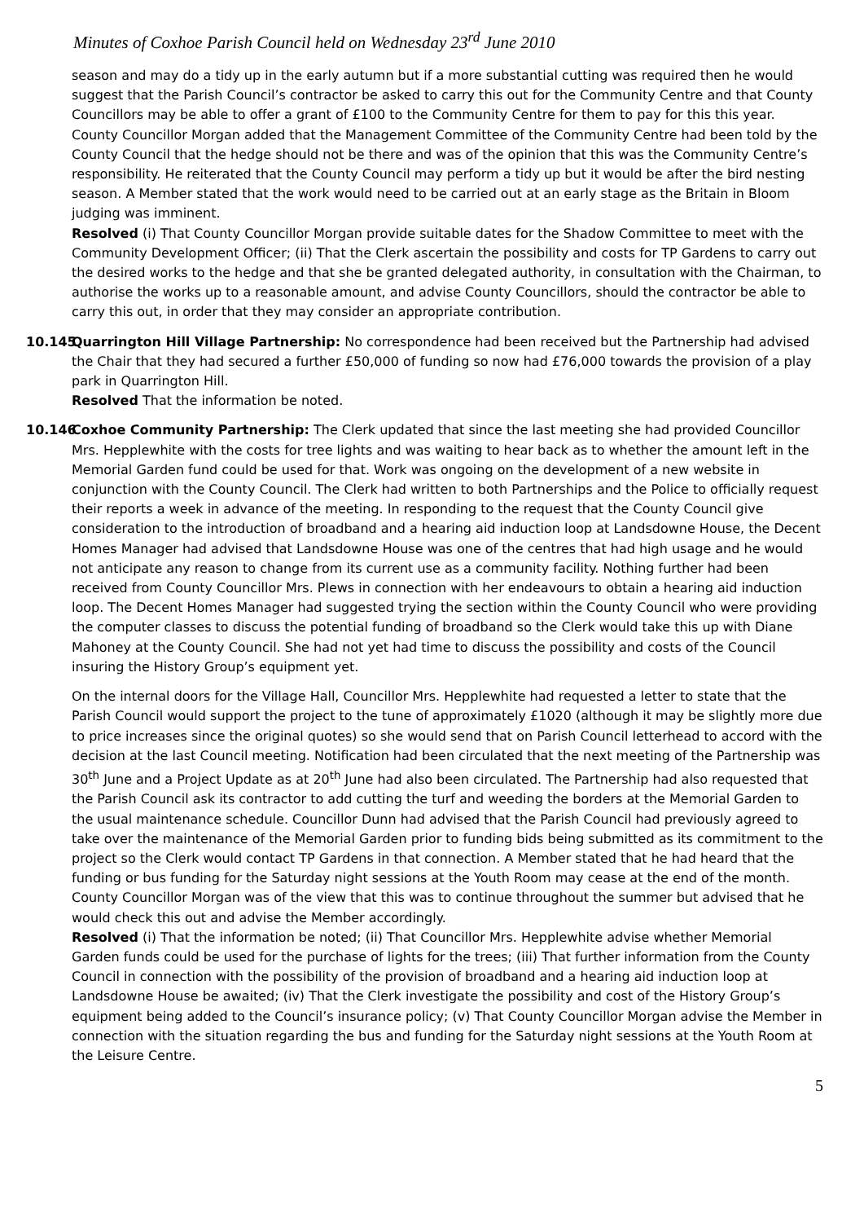Minutes of Coxhoe Parish Council held on Wednesday 23<sup>rd</sup> June 2010
season and may do a tidy up in the early autumn but if a more substantial cutting was required then he would suggest that the Parish Council’s contractor be asked to carry this out for the Community Centre and that County Councillors may be able to offer a grant of £100 to the Community Centre for them to pay for this this year. County Councillor Morgan added that the Management Committee of the Community Centre had been told by the County Council that the hedge should not be there and was of the opinion that this was the Community Centre’s responsibility. He reiterated that the County Council may perform a tidy up but it would be after the bird nesting season. A Member stated that the work would need to be carried out at an early stage as the Britain in Bloom judging was imminent.
Resolved (i) That County Councillor Morgan provide suitable dates for the Shadow Committee to meet with the Community Development Officer; (ii) That the Clerk ascertain the possibility and costs for TP Gardens to carry out the desired works to the hedge and that she be granted delegated authority, in consultation with the Chairman, to authorise the works up to a reasonable amount, and advise County Councillors, should the contractor be able to carry this out, in order that they may consider an appropriate contribution.
10.145
Quarrington Hill Village Partnership: No correspondence had been received but the Partnership had advised the Chair that they had secured a further £50,000 of funding so now had £76,000 towards the provision of a play park in Quarrington Hill.
Resolved That the information be noted.
10.146
Coxhoe Community Partnership: The Clerk updated that since the last meeting she had provided Councillor Mrs. Hepplewhite with the costs for tree lights and was waiting to hear back as to whether the amount left in the Memorial Garden fund could be used for that. Work was ongoing on the development of a new website in conjunction with the County Council. The Clerk had written to both Partnerships and the Police to officially request their reports a week in advance of the meeting. In responding to the request that the County Council give consideration to the introduction of broadband and a hearing aid induction loop at Landsdowne House, the Decent Homes Manager had advised that Landsdowne House was one of the centres that had high usage and he would not anticipate any reason to change from its current use as a community facility. Nothing further had been received from County Councillor Mrs. Plews in connection with her endeavours to obtain a hearing aid induction loop. The Decent Homes Manager had suggested trying the section within the County Council who were providing the computer classes to discuss the potential funding of broadband so the Clerk would take this up with Diane Mahoney at the County Council. She had not yet had time to discuss the possibility and costs of the Council insuring the History Group’s equipment yet.
On the internal doors for the Village Hall, Councillor Mrs. Hepplewhite had requested a letter to state that the Parish Council would support the project to the tune of approximately £1020 (although it may be slightly more due to price increases since the original quotes) so she would send that on Parish Council letterhead to accord with the decision at the last Council meeting. Notification had been circulated that the next meeting of the Partnership was 30<sup>th</sup> June and a Project Update as at 20<sup>th</sup> June had also been circulated. The Partnership had also requested that the Parish Council ask its contractor to add cutting the turf and weeding the borders at the Memorial Garden to the usual maintenance schedule. Councillor Dunn had advised that the Parish Council had previously agreed to take over the maintenance of the Memorial Garden prior to funding bids being submitted as its commitment to the project so the Clerk would contact TP Gardens in that connection. A Member stated that he had heard that the funding or bus funding for the Saturday night sessions at the Youth Room may cease at the end of the month. County Councillor Morgan was of the view that this was to continue throughout the summer but advised that he would check this out and advise the Member accordingly.
Resolved (i) That the information be noted; (ii) That Councillor Mrs. Hepplewhite advise whether Memorial Garden funds could be used for the purchase of lights for the trees; (iii) That further information from the County Council in connection with the possibility of the provision of broadband and a hearing aid induction loop at Landsdowne House be awaited; (iv) That the Clerk investigate the possibility and cost of the History Group’s equipment being added to the Council’s insurance policy; (v) That County Councillor Morgan advise the Member in connection with the situation regarding the bus and funding for the Saturday night sessions at the Youth Room at the Leisure Centre.
5